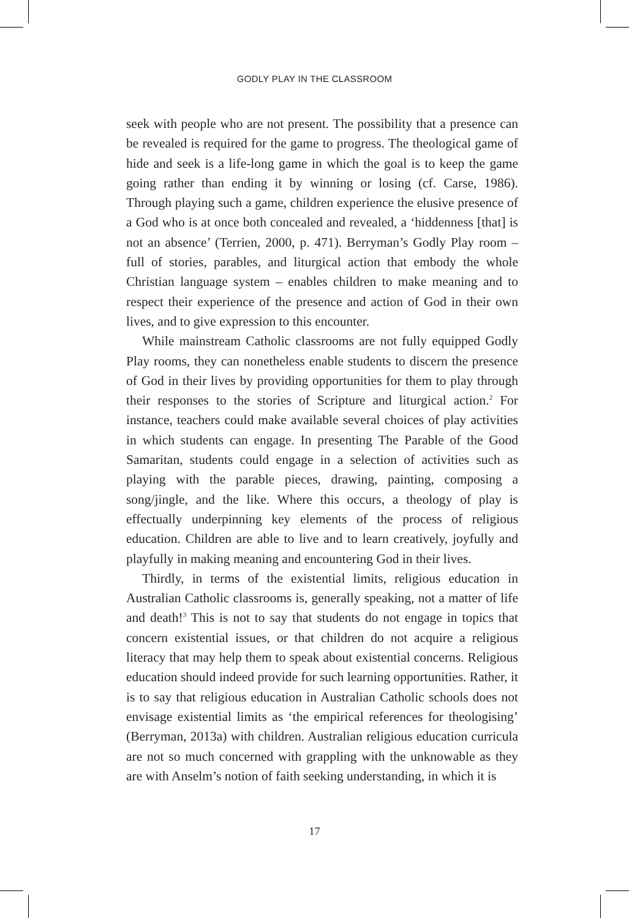GODLY PLAY IN THE CLASSROOM
seek with people who are not present. The possibility that a presence can be revealed is required for the game to progress. The theological game of hide and seek is a life-long game in which the goal is to keep the game going rather than ending it by winning or losing (cf. Carse, 1986). Through playing such a game, children experience the elusive presence of a God who is at once both concealed and revealed, a ‘hiddenness [that] is not an absence’ (Terrien, 2000, p. 471). Berryman’s Godly Play room – full of stories, parables, and liturgical action that embody the whole Christian language system – enables children to make meaning and to respect their experience of the presence and action of God in their own lives, and to give expression to this encounter.
While mainstream Catholic classrooms are not fully equipped Godly Play rooms, they can nonetheless enable students to discern the presence of God in their lives by providing opportunities for them to play through their responses to the stories of Scripture and liturgical action.<sup>2</sup> For instance, teachers could make available several choices of play activities in which students can engage. In presenting The Parable of the Good Samaritan, students could engage in a selection of activities such as playing with the parable pieces, drawing, painting, composing a song/jingle, and the like. Where this occurs, a theology of play is effectually underpinning key elements of the process of religious education. Children are able to live and to learn creatively, joyfully and playfully in making meaning and encountering God in their lives.
Thirdly, in terms of the existential limits, religious education in Australian Catholic classrooms is, generally speaking, not a matter of life and death!<sup>3</sup> This is not to say that students do not engage in topics that concern existential issues, or that children do not acquire a religious literacy that may help them to speak about existential concerns. Religious education should indeed provide for such learning opportunities. Rather, it is to say that religious education in Australian Catholic schools does not envisage existential limits as ‘the empirical references for theologising’ (Berryman, 2013a) with children. Australian religious education curricula are not so much concerned with grappling with the unknowable as they are with Anselm’s notion of faith seeking understanding, in which it is
17